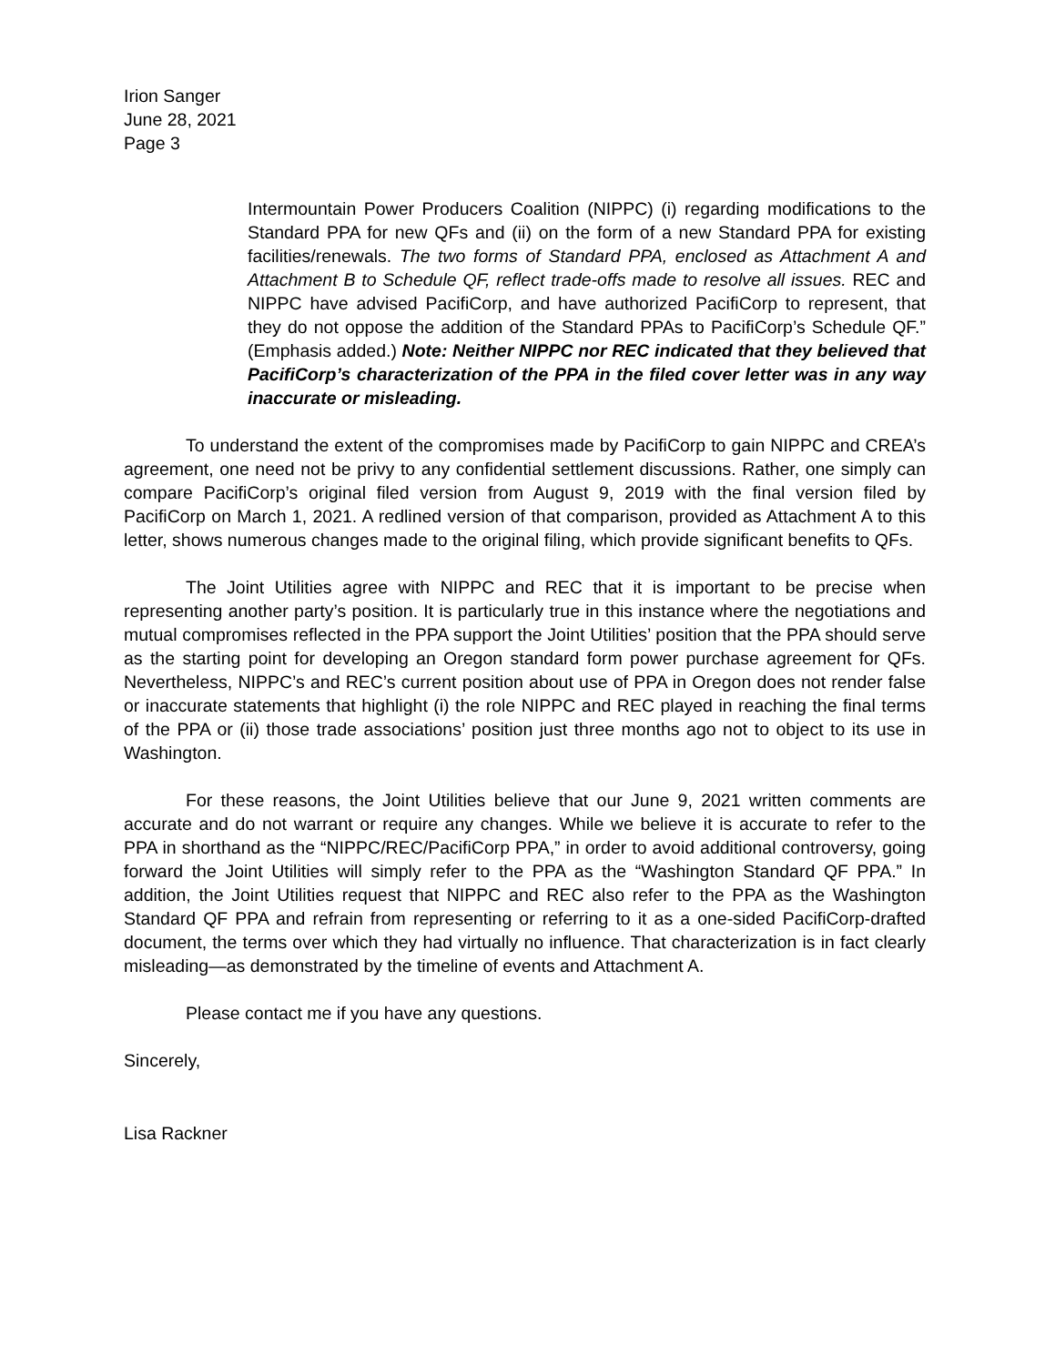Irion Sanger
June 28, 2021
Page 3
Intermountain Power Producers Coalition (NIPPC) (i) regarding modifications to the Standard PPA for new QFs and (ii) on the form of a new Standard PPA for existing facilities/renewals. The two forms of Standard PPA, enclosed as Attachment A and Attachment B to Schedule QF, reflect trade-offs made to resolve all issues. REC and NIPPC have advised PacifiCorp, and have authorized PacifiCorp to represent, that they do not oppose the addition of the Standard PPAs to PacifiCorp’s Schedule QF.” (Emphasis added.) Note: Neither NIPPC nor REC indicated that they believed that PacifiCorp’s characterization of the PPA in the filed cover letter was in any way inaccurate or misleading.
To understand the extent of the compromises made by PacifiCorp to gain NIPPC and CREA’s agreement, one need not be privy to any confidential settlement discussions. Rather, one simply can compare PacifiCorp’s original filed version from August 9, 2019 with the final version filed by PacifiCorp on March 1, 2021. A redlined version of that comparison, provided as Attachment A to this letter, shows numerous changes made to the original filing, which provide significant benefits to QFs.
The Joint Utilities agree with NIPPC and REC that it is important to be precise when representing another party’s position. It is particularly true in this instance where the negotiations and mutual compromises reflected in the PPA support the Joint Utilities’ position that the PPA should serve as the starting point for developing an Oregon standard form power purchase agreement for QFs. Nevertheless, NIPPC’s and REC’s current position about use of PPA in Oregon does not render false or inaccurate statements that highlight (i) the role NIPPC and REC played in reaching the final terms of the PPA or (ii) those trade associations’ position just three months ago not to object to its use in Washington.
For these reasons, the Joint Utilities believe that our June 9, 2021 written comments are accurate and do not warrant or require any changes. While we believe it is accurate to refer to the PPA in shorthand as the “NIPPC/REC/PacifiCorp PPA,” in order to avoid additional controversy, going forward the Joint Utilities will simply refer to the PPA as the “Washington Standard QF PPA.” In addition, the Joint Utilities request that NIPPC and REC also refer to the PPA as the Washington Standard QF PPA and refrain from representing or referring to it as a one-sided PacifiCorp-drafted document, the terms over which they had virtually no influence. That characterization is in fact clearly misleading—as demonstrated by the timeline of events and Attachment A.
Please contact me if you have any questions.
Sincerely,
Lisa Rackner